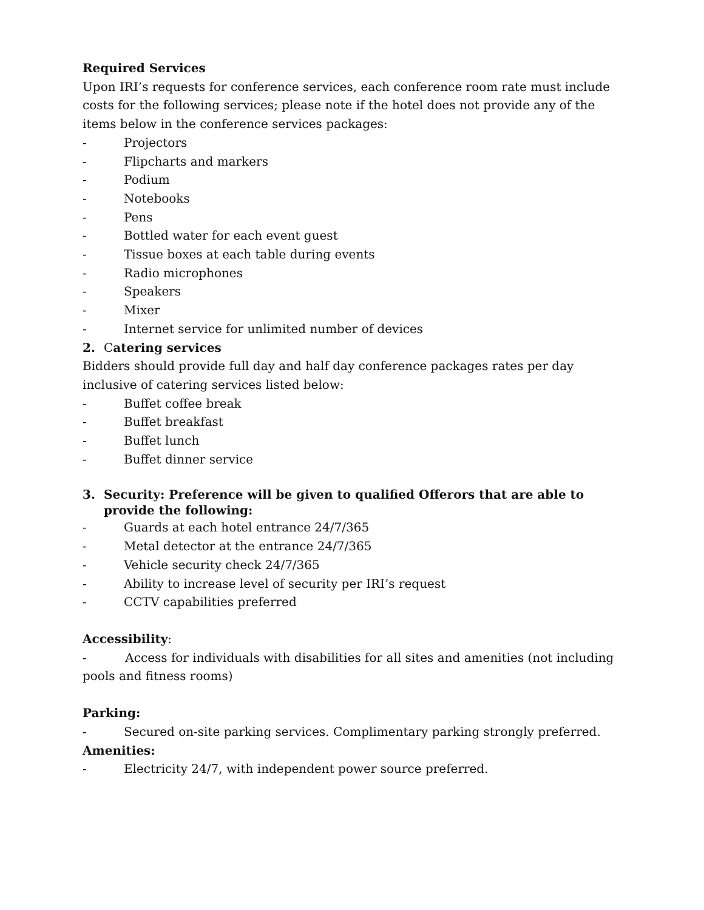Required Services
Upon IRI’s requests for conference services, each conference room rate must include costs for the following services; please note if the hotel does not provide any of the items below in the conference services packages:
- Projectors
- Flipcharts and markers
- Podium
- Notebooks
- Pens
- Bottled water for each event guest
- Tissue boxes at each table during events
- Radio microphones
- Speakers
- Mixer
- Internet service for unlimited number of devices
2. Catering services
Bidders should provide full day and half day conference packages rates per day inclusive of catering services listed below:
- Buffet coffee break
- Buffet breakfast
- Buffet lunch
- Buffet dinner service
3. Security: Preference will be given to qualified Offerors that are able to provide the following:
- Guards at each hotel entrance 24/7/365
- Metal detector at the entrance 24/7/365
- Vehicle security check 24/7/365
- Ability to increase level of security per IRI’s request
- CCTV capabilities preferred
Accessibility:
- Access for individuals with disabilities for all sites and amenities (not including pools and fitness rooms)
Parking:
- Secured on-site parking services. Complimentary parking strongly preferred.
Amenities:
- Electricity 24/7, with independent power source preferred.